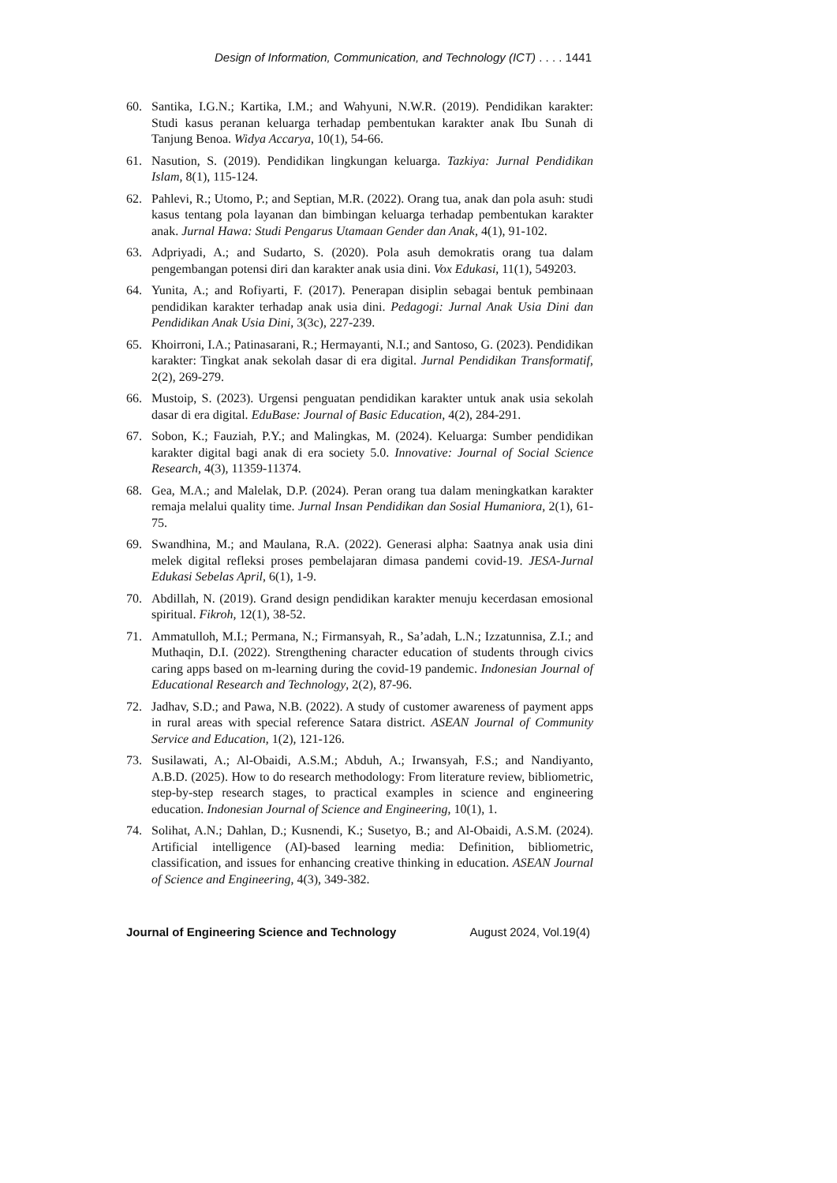Design of Information, Communication, and Technology (ICT) . . . . 1441
60. Santika, I.G.N.; Kartika, I.M.; and Wahyuni, N.W.R. (2019). Pendidikan karakter: Studi kasus peranan keluarga terhadap pembentukan karakter anak Ibu Sunah di Tanjung Benoa. Widya Accarya, 10(1), 54-66.
61. Nasution, S. (2019). Pendidikan lingkungan keluarga. Tazkiya: Jurnal Pendidikan Islam, 8(1), 115-124.
62. Pahlevi, R.; Utomo, P.; and Septian, M.R. (2022). Orang tua, anak dan pola asuh: studi kasus tentang pola layanan dan bimbingan keluarga terhadap pembentukan karakter anak. Jurnal Hawa: Studi Pengarus Utamaan Gender dan Anak, 4(1), 91-102.
63. Adpriyadi, A.; and Sudarto, S. (2020). Pola asuh demokratis orang tua dalam pengembangan potensi diri dan karakter anak usia dini. Vox Edukasi, 11(1), 549203.
64. Yunita, A.; and Rofiyarti, F. (2017). Penerapan disiplin sebagai bentuk pembinaan pendidikan karakter terhadap anak usia dini. Pedagogi: Jurnal Anak Usia Dini dan Pendidikan Anak Usia Dini, 3(3c), 227-239.
65. Khoirroni, I.A.; Patinasarani, R.; Hermayanti, N.I.; and Santoso, G. (2023). Pendidikan karakter: Tingkat anak sekolah dasar di era digital. Jurnal Pendidikan Transformatif, 2(2), 269-279.
66. Mustoip, S. (2023). Urgensi penguatan pendidikan karakter untuk anak usia sekolah dasar di era digital. EduBase: Journal of Basic Education, 4(2), 284-291.
67. Sobon, K.; Fauziah, P.Y.; and Malingkas, M. (2024). Keluarga: Sumber pendidikan karakter digital bagi anak di era society 5.0. Innovative: Journal of Social Science Research, 4(3), 11359-11374.
68. Gea, M.A.; and Malelak, D.P. (2024). Peran orang tua dalam meningkatkan karakter remaja melalui quality time. Jurnal Insan Pendidikan dan Sosial Humaniora, 2(1), 61-75.
69. Swandhina, M.; and Maulana, R.A. (2022). Generasi alpha: Saatnya anak usia dini melek digital refleksi proses pembelajaran dimasa pandemi covid-19. JESA-Jurnal Edukasi Sebelas April, 6(1), 1-9.
70. Abdillah, N. (2019). Grand design pendidikan karakter menuju kecerdasan emosional spiritual. Fikroh, 12(1), 38-52.
71. Ammatulloh, M.I.; Permana, N.; Firmansyah, R., Sa’adah, L.N.; Izzatunnisa, Z.I.; and Muthaqin, D.I. (2022). Strengthening character education of students through civics caring apps based on m-learning during the covid-19 pandemic. Indonesian Journal of Educational Research and Technology, 2(2), 87-96.
72. Jadhav, S.D.; and Pawa, N.B. (2022). A study of customer awareness of payment apps in rural areas with special reference Satara district. ASEAN Journal of Community Service and Education, 1(2), 121-126.
73. Susilawati, A.; Al-Obaidi, A.S.M.; Abduh, A.; Irwansyah, F.S.; and Nandiyanto, A.B.D. (2025). How to do research methodology: From literature review, bibliometric, step-by-step research stages, to practical examples in science and engineering education. Indonesian Journal of Science and Engineering, 10(1), 1.
74. Solihat, A.N.; Dahlan, D.; Kusnendi, K.; Susetyo, B.; and Al-Obaidi, A.S.M. (2024). Artificial intelligence (AI)-based learning media: Definition, bibliometric, classification, and issues for enhancing creative thinking in education. ASEAN Journal of Science and Engineering, 4(3), 349-382.
Journal of Engineering Science and Technology August 2024, Vol.19(4)